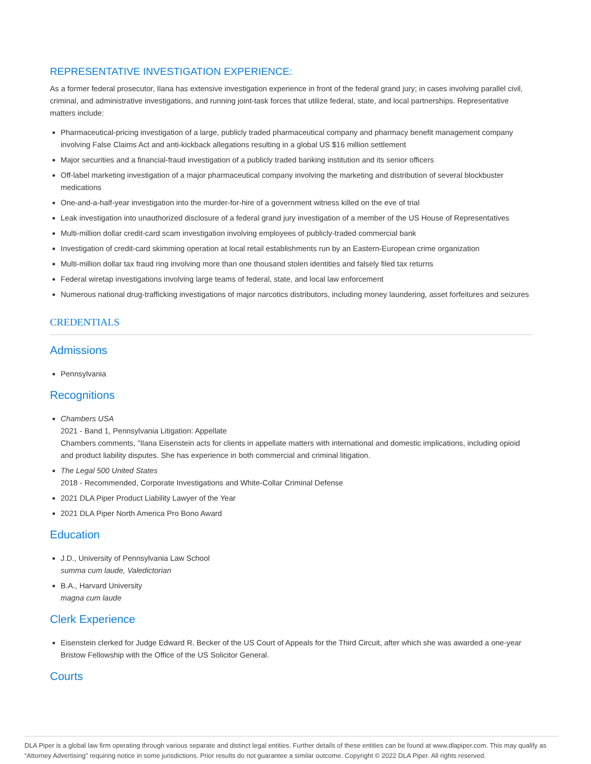REPRESENTATIVE INVESTIGATION EXPERIENCE:
As a former federal prosecutor, Ilana has extensive investigation experience in front of the federal grand jury; in cases involving parallel civil, criminal, and administrative investigations, and running joint-task forces that utilize federal, state, and local partnerships. Representative matters include:
Pharmaceutical-pricing investigation of a large, publicly traded pharmaceutical company and pharmacy benefit management company involving False Claims Act and anti-kickback allegations resulting in a global US $16 million settlement
Major securities and a financial-fraud investigation of a publicly traded banking institution and its senior officers
Off-label marketing investigation of a major pharmaceutical company involving the marketing and distribution of several blockbuster medications
One-and-a-half-year investigation into the murder-for-hire of a government witness killed on the eve of trial
Leak investigation into unauthorized disclosure of a federal grand jury investigation of a member of the US House of Representatives
Multi-million dollar credit-card scam investigation involving employees of publicly-traded commercial bank
Investigation of credit-card skimming operation at local retail establishments run by an Eastern-European crime organization
Multi-million dollar tax fraud ring involving more than one thousand stolen identities and falsely filed tax returns
Federal wiretap investigations involving large teams of federal, state, and local law enforcement
Numerous national drug-trafficking investigations of major narcotics distributors, including money laundering, asset forfeitures and seizures
CREDENTIALS
Admissions
Pennsylvania
Recognitions
Chambers USA
2021 - Band 1, Pennsylvania Litigation: Appellate
Chambers comments, "Ilana Eisenstein acts for clients in appellate matters with international and domestic implications, including opioid and product liability disputes. She has experience in both commercial and criminal litigation.
The Legal 500 United States
2018 - Recommended, Corporate Investigations and White-Collar Criminal Defense
2021 DLA Piper Product Liability Lawyer of the Year
2021 DLA Piper North America Pro Bono Award
Education
J.D., University of Pennsylvania Law School
summa cum laude, Valedictorian
B.A., Harvard University
magna cum laude
Clerk Experience
Eisenstein clerked for Judge Edward R. Becker of the US Court of Appeals for the Third Circuit, after which she was awarded a one-year Bristow Fellowship with the Office of the US Solicitor General.
Courts
DLA Piper is a global law firm operating through various separate and distinct legal entities. Further details of these entities can be found at www.dlapiper.com. This may qualify as “Attorney Advertising” requiring notice in some jurisdictions. Prior results do not guarantee a similar outcome. Copyright © 2022 DLA Piper. All rights reserved.